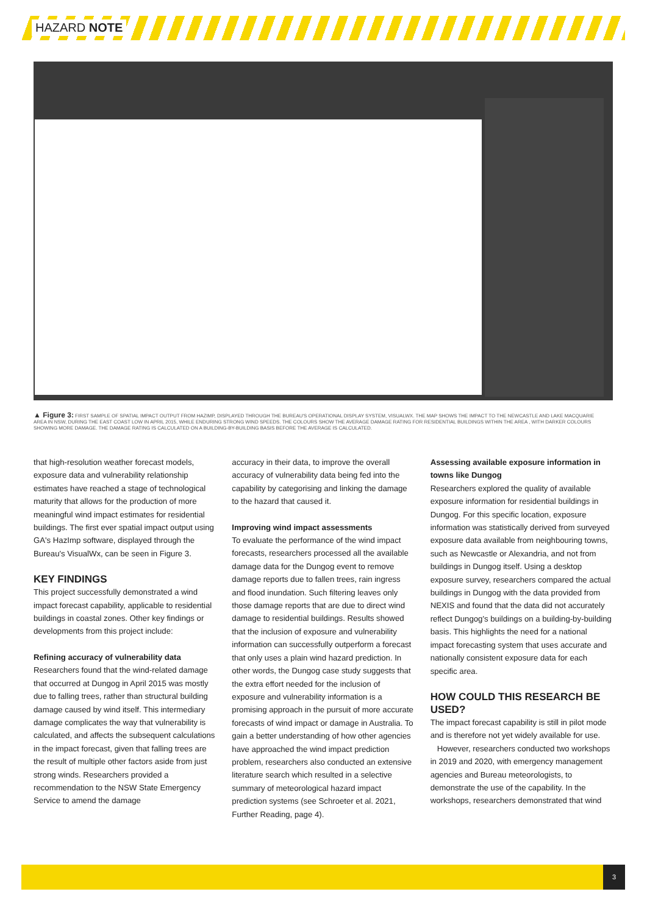HAZARD NOTE
▲ Figure 3: FIRST SAMPLE OF SPATIAL IMPACT OUTPUT FROM HAZIMP, DISPLAYED THROUGH THE BUREAU'S OPERATIONAL DISPLAY SYSTEM, VISUALWX. THE MAP SHOWS THE IMPACT TO THE NEWCASTLE AND LAKE MACQUARIE AREA IN NSW, DURING THE EAST COAST LOW IN APRIL 2015, WHILE ENDURING STRONG WIND SPEEDS. THE COLOURS SHOW THE AVERAGE DAMAGE RATING FOR RESIDENTIAL BUILDINGS WITHIN THE AREA , WITH DARKER COLOURS SHOWING MORE DAMAGE. THE DAMAGE RATING IS CALCULATED ON A BUILDING-BY-BUILDING BASIS BEFORE THE AVERAGE IS CALCULATED.
that high-resolution weather forecast models, exposure data and vulnerability relationship estimates have reached a stage of technological maturity that allows for the production of more meaningful wind impact estimates for residential buildings. The first ever spatial impact output using GA's HazImp software, displayed through the Bureau's VisualWx, can be seen in Figure 3.
KEY FINDINGS
This project successfully demonstrated a wind impact forecast capability, applicable to residential buildings in coastal zones. Other key findings or developments from this project include:
Refining accuracy of vulnerability data
Researchers found that the wind-related damage that occurred at Dungog in April 2015 was mostly due to falling trees, rather than structural building damage caused by wind itself. This intermediary damage complicates the way that vulnerability is calculated, and affects the subsequent calculations in the impact forecast, given that falling trees are the result of multiple other factors aside from just strong winds. Researchers provided a recommendation to the NSW State Emergency Service to amend the damage
accuracy in their data, to improve the overall accuracy of vulnerability data being fed into the capability by categorising and linking the damage to the hazard that caused it.
Improving wind impact assessments
To evaluate the performance of the wind impact forecasts, researchers processed all the available damage data for the Dungog event to remove damage reports due to fallen trees, rain ingress and flood inundation. Such filtering leaves only those damage reports that are due to direct wind damage to residential buildings. Results showed that the inclusion of exposure and vulnerability information can successfully outperform a forecast that only uses a plain wind hazard prediction. In other words, the Dungog case study suggests that the extra effort needed for the inclusion of exposure and vulnerability information is a promising approach in the pursuit of more accurate forecasts of wind impact or damage in Australia. To gain a better understanding of how other agencies have approached the wind impact prediction problem, researchers also conducted an extensive literature search which resulted in a selective summary of meteorological hazard impact prediction systems (see Schroeter et al. 2021, Further Reading, page 4).
Assessing available exposure information in towns like Dungog
Researchers explored the quality of available exposure information for residential buildings in Dungog. For this specific location, exposure information was statistically derived from surveyed exposure data available from neighbouring towns, such as Newcastle or Alexandria, and not from buildings in Dungog itself. Using a desktop exposure survey, researchers compared the actual buildings in Dungog with the data provided from NEXIS and found that the data did not accurately reflect Dungog's buildings on a building-by-building basis. This highlights the need for a national impact forecasting system that uses accurate and nationally consistent exposure data for each specific area.
HOW COULD THIS RESEARCH BE USED?
The impact forecast capability is still in pilot mode and is therefore not yet widely available for use.
However, researchers conducted two workshops in 2019 and 2020, with emergency management agencies and Bureau meteorologists, to demonstrate the use of the capability. In the workshops, researchers demonstrated that wind
3